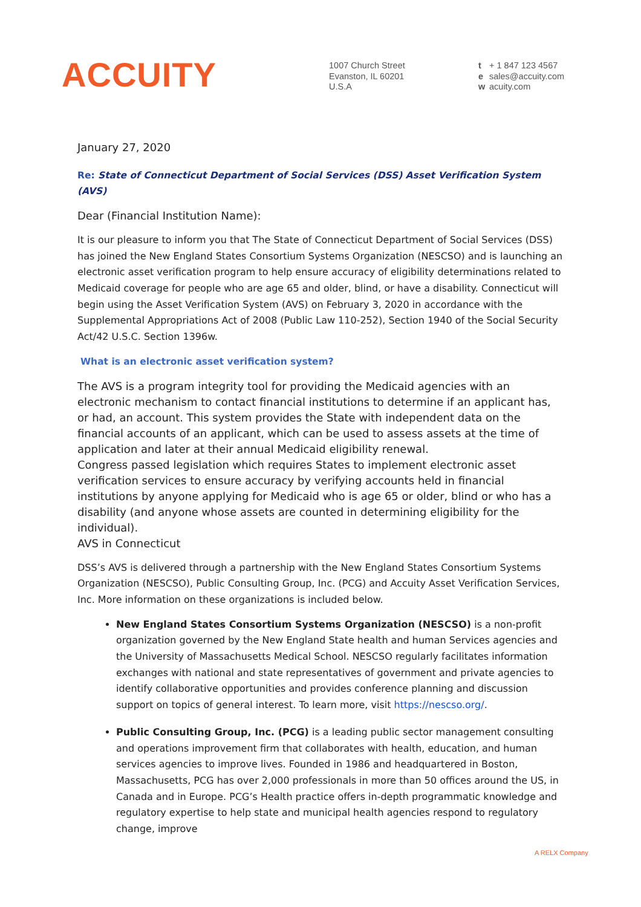ACCUITY
1007 Church Street
Evanston, IL 60201
U.S.A
t + 1 847 123 4567
e sales@accuity.com
w acuity.com
January 27, 2020
Re: State of Connecticut Department of Social Services (DSS) Asset Verification System (AVS)
Dear (Financial Institution Name):
It is our pleasure to inform you that The State of Connecticut Department of Social Services (DSS) has joined the New England States Consortium Systems Organization (NESCSO) and is launching an electronic asset verification program to help ensure accuracy of eligibility determinations related to Medicaid coverage for people who are age 65 and older, blind, or have a disability. Connecticut will begin using the Asset Verification System (AVS) on February 3, 2020 in accordance with the Supplemental Appropriations Act of 2008 (Public Law 110-252), Section 1940 of the Social Security Act/42 U.S.C. Section 1396w.
What is an electronic asset verification system?
The AVS is a program integrity tool for providing the Medicaid agencies with an electronic mechanism to contact financial institutions to determine if an applicant has, or had, an account. This system provides the State with independent data on the financial accounts of an applicant, which can be used to assess assets at the time of application and later at their annual Medicaid eligibility renewal.
Congress passed legislation which requires States to implement electronic asset verification services to ensure accuracy by verifying accounts held in financial institutions by anyone applying for Medicaid who is age 65 or older, blind or who has a disability (and anyone whose assets are counted in determining eligibility for the individual).
AVS in Connecticut
DSS’s AVS is delivered through a partnership with the New England States Consortium Systems Organization (NESCSO), Public Consulting Group, Inc. (PCG) and Accuity Asset Verification Services, Inc. More information on these organizations is included below.
New England States Consortium Systems Organization (NESCSO) is a non-profit organization governed by the New England State health and human Services agencies and the University of Massachusetts Medical School. NESCSO regularly facilitates information exchanges with national and state representatives of government and private agencies to identify collaborative opportunities and provides conference planning and discussion support on topics of general interest. To learn more, visit https://nescso.org/.
Public Consulting Group, Inc. (PCG) is a leading public sector management consulting and operations improvement firm that collaborates with health, education, and human services agencies to improve lives. Founded in 1986 and headquartered in Boston, Massachusetts, PCG has over 2,000 professionals in more than 50 offices around the US, in Canada and in Europe. PCG’s Health practice offers in-depth programmatic knowledge and regulatory expertise to help state and municipal health agencies respond to regulatory change, improve
A RELX Company